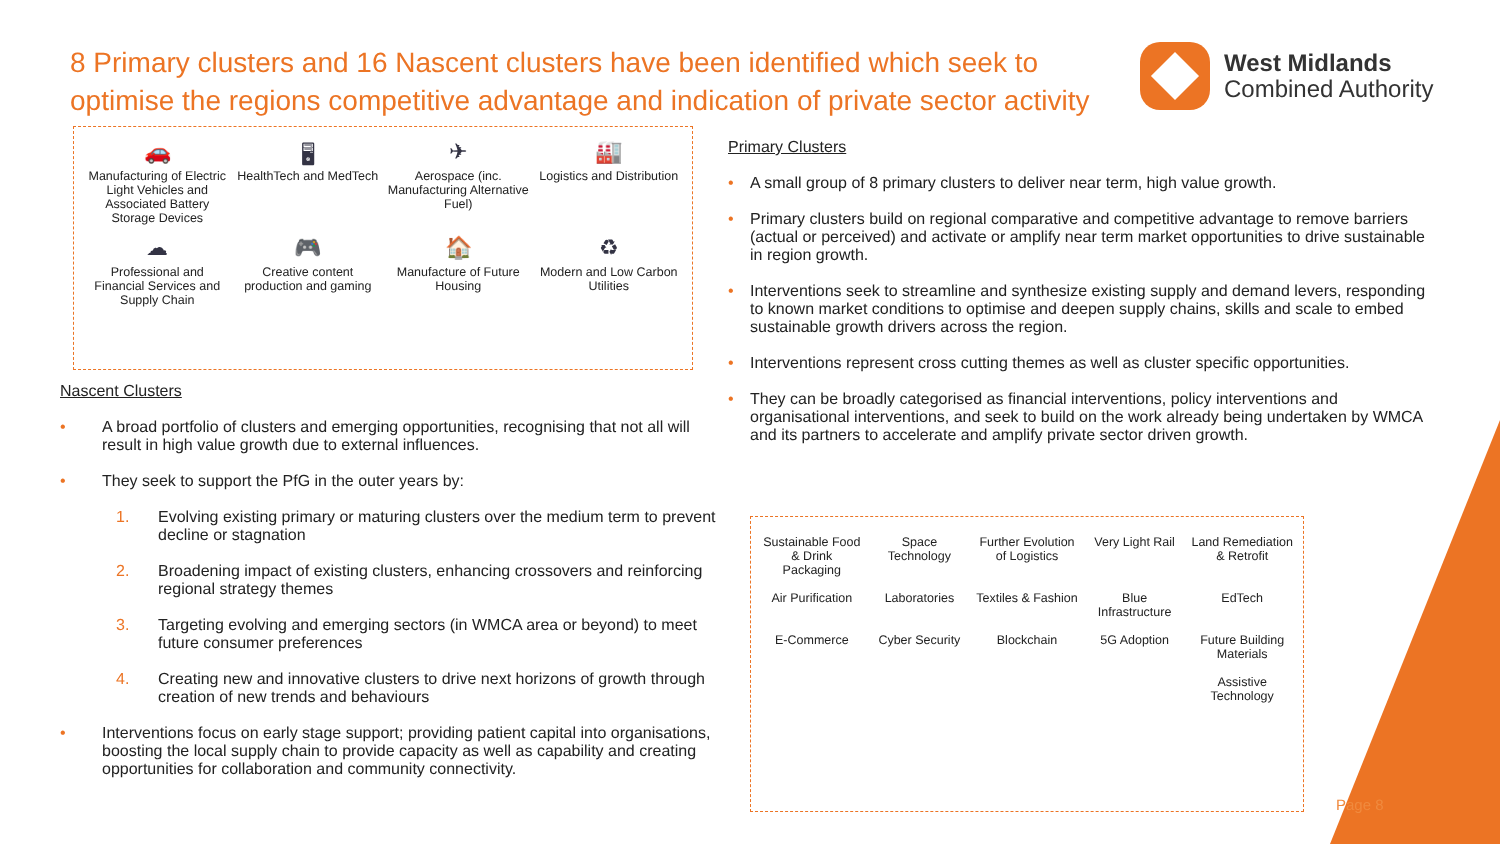8 Primary clusters and 16 Nascent clusters have been identified which seek to optimise the regions competitive advantage and indication of private sector activity
West Midlands
Combined Authority
🚗
Manufacturing of Electric Light Vehicles and Associated Battery Storage Devices
🖥
HealthTech and MedTech
✈
Aerospace (inc. Manufacturing Alternative Fuel)
🏭
Logistics and Distribution
☁
Professional and Financial Services and Supply Chain
🎮
Creative content production and gaming
🏠
Manufacture of Future Housing
♻
Modern and Low Carbon Utilities
Nascent Clusters
• A broad portfolio of clusters and emerging opportunities, recognising that not all will result in high value growth due to external influences.
• They seek to support the PfG in the outer years by:
1. Evolving existing primary or maturing clusters over the medium term to prevent decline or stagnation
2. Broadening impact of existing clusters, enhancing crossovers and reinforcing regional strategy themes
3. Targeting evolving and emerging sectors (in WMCA area or beyond) to meet future consumer preferences
4. Creating new and innovative clusters to drive next horizons of growth through creation of new trends and behaviours
• Interventions focus on early stage support; providing patient capital into organisations, boosting the local supply chain to provide capacity as well as capability and creating opportunities for collaboration and community connectivity.
Primary Clusters
• A small group of 8 primary clusters to deliver near term, high value growth.
• Primary clusters build on regional comparative and competitive advantage to remove barriers (actual or perceived) and activate or amplify near term market opportunities to drive sustainable in region growth.
• Interventions seek to streamline and synthesize existing supply and demand levers, responding to known market conditions to optimise and deepen supply chains, skills and scale to embed sustainable growth drivers across the region.
• Interventions represent cross cutting themes as well as cluster specific opportunities.
• They can be broadly categorised as financial interventions, policy interventions and organisational interventions, and seek to build on the work already being undertaken by WMCA and its partners to accelerate and amplify private sector driven growth.
Sustainable Food & Drink Packaging
Space Technology
Further Evolution of Logistics
Very Light Rail
Land Remediation & Retrofit
Air Purification
Laboratories
Textiles & Fashion
Blue Infrastructure
EdTech
E-Commerce
Cyber Security
Blockchain
5G Adoption
Future Building Materials
Assistive Technology
Page 8